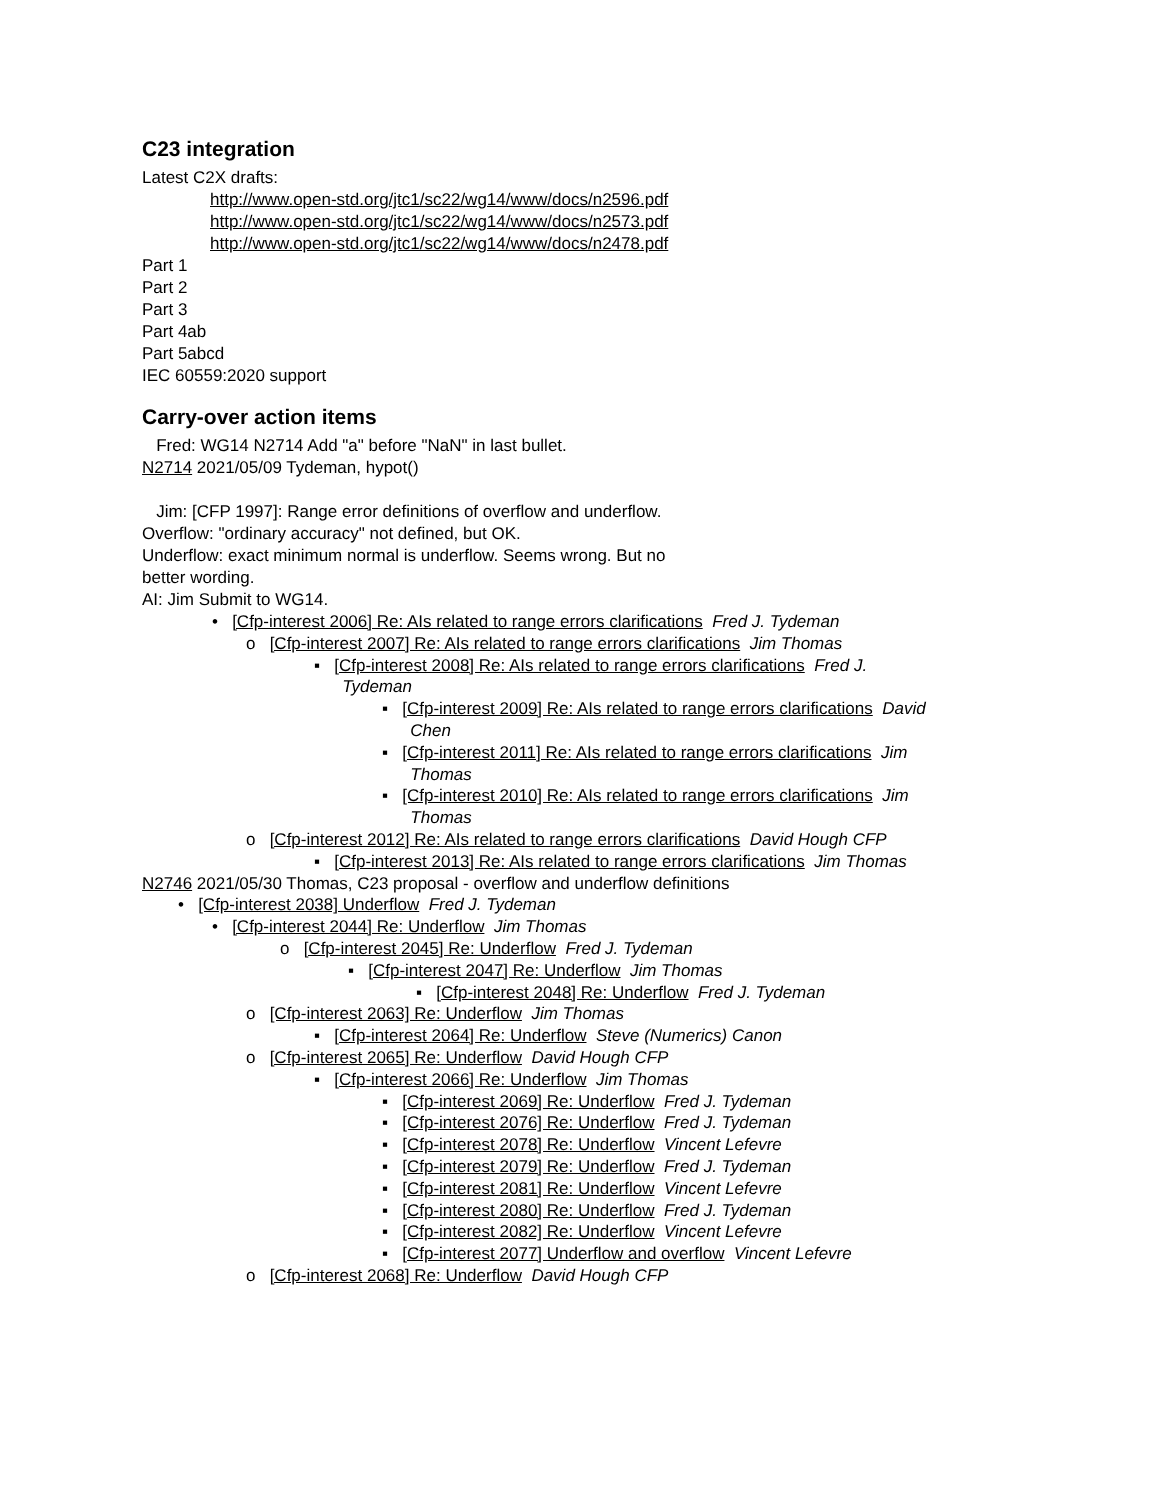C23 integration
Latest C2X drafts:
http://www.open-std.org/jtc1/sc22/wg14/www/docs/n2596.pdf
http://www.open-std.org/jtc1/sc22/wg14/www/docs/n2573.pdf
http://www.open-std.org/jtc1/sc22/wg14/www/docs/n2478.pdf
Part 1
Part 2
Part 3
Part 4ab
Part 5abcd
IEC 60559:2020 support
Carry-over action items
Fred: WG14 N2714 Add "a" before "NaN" in last bullet.
N2714 2021/05/09 Tydeman, hypot()
Jim: [CFP 1997]: Range error definitions of overflow and underflow.
Overflow: "ordinary accuracy" not defined, but OK.
Underflow: exact minimum normal is underflow. Seems wrong. But no
better wording.
AI: Jim Submit to WG14.
• [Cfp-interest 2006] Re: AIs related to range errors clarifications Fred J. Tydeman
o [Cfp-interest 2007] Re: AIs related to range errors clarifications Jim Thomas
▪ [Cfp-interest 2008] Re: AIs related to range errors clarifications Fred J.
Tydeman
▪ [Cfp-interest 2009] Re: AIs related to range errors clarifications David
Chen
▪ [Cfp-interest 2011] Re: AIs related to range errors clarifications Jim
Thomas
▪ [Cfp-interest 2010] Re: AIs related to range errors clarifications Jim
Thomas
o [Cfp-interest 2012] Re: AIs related to range errors clarifications David Hough CFP
▪ [Cfp-interest 2013] Re: AIs related to range errors clarifications Jim Thomas
N2746 2021/05/30 Thomas, C23 proposal - overflow and underflow definitions
• [Cfp-interest 2038] Underflow Fred J. Tydeman
• [Cfp-interest 2044] Re: Underflow Jim Thomas
o [Cfp-interest 2045] Re: Underflow Fred J. Tydeman
▪ [Cfp-interest 2047] Re: Underflow Jim Thomas
▪ [Cfp-interest 2048] Re: Underflow Fred J. Tydeman
o [Cfp-interest 2063] Re: Underflow Jim Thomas
▪ [Cfp-interest 2064] Re: Underflow Steve (Numerics) Canon
o [Cfp-interest 2065] Re: Underflow David Hough CFP
▪ [Cfp-interest 2066] Re: Underflow Jim Thomas
▪ [Cfp-interest 2069] Re: Underflow Fred J. Tydeman
▪ [Cfp-interest 2076] Re: Underflow Fred J. Tydeman
▪ [Cfp-interest 2078] Re: Underflow Vincent Lefevre
▪ [Cfp-interest 2079] Re: Underflow Fred J. Tydeman
▪ [Cfp-interest 2081] Re: Underflow Vincent Lefevre
▪ [Cfp-interest 2080] Re: Underflow Fred J. Tydeman
▪ [Cfp-interest 2082] Re: Underflow Vincent Lefevre
▪ [Cfp-interest 2077] Underflow and overflow Vincent Lefevre
o [Cfp-interest 2068] Re: Underflow David Hough CFP